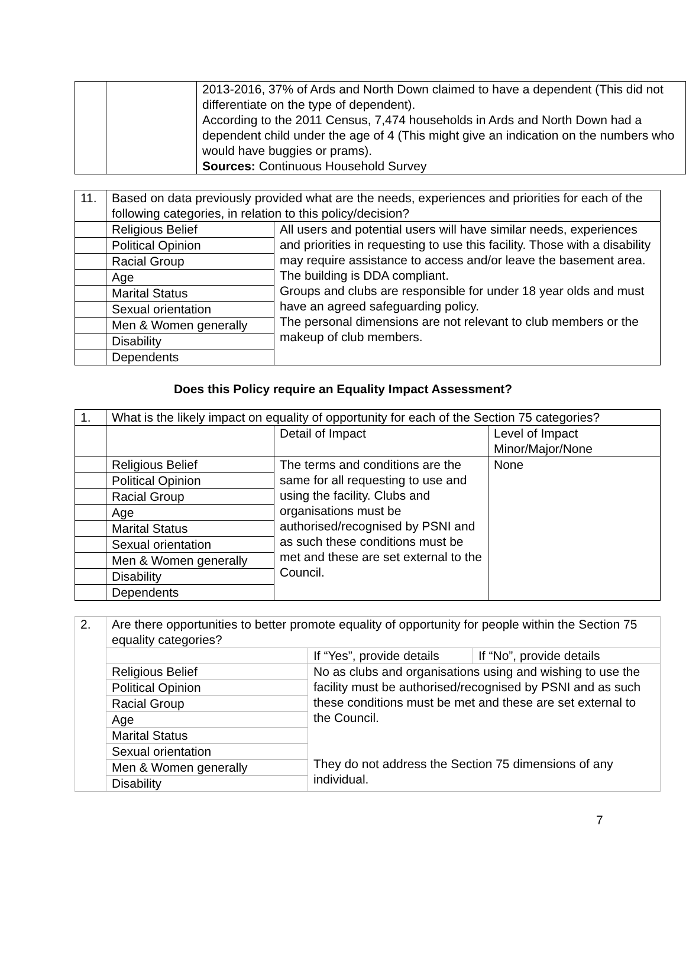| | | 2013-2016, 37% of Ards and North Down claimed to have a dependent (This did not differentiate on the type of dependent). According to the 2011 Census, 7,474 households in Ards and North Down had a dependent child under the age of 4 (This might give an indication on the numbers who would have buggies or prams). Sources: Continuous Household Survey |
| 11. | Based on data previously provided what are the needs, experiences and priorities for each of the following categories, in relation to this policy/decision? | |
| | Religious Belief | All users and potential users will have similar needs, experiences and priorities in requesting to use this facility. Those with a disability may require assistance to access and/or leave the basement area. The building is DDA compliant. Groups and clubs are responsible for under 18 year olds and must have an agreed safeguarding policy. The personal dimensions are not relevant to club members or the makeup of club members. |
| | Political Opinion | |
| | Racial Group | |
| | Age | |
| | Marital Status | |
| | Sexual orientation | |
| | Men & Women generally | |
| | Disability | |
| | Dependents | |
Does this Policy require an Equality Impact Assessment?
| 1. | What is the likely impact on equality of opportunity for each of the Section 75 categories? | | |
| | | Detail of Impact | Level of Impact Minor/Major/None |
| | Religious Belief | The terms and conditions are the same for all requesting to use and using the facility. Clubs and organisations must be authorised/recognised by PSNI and as such these conditions must be met and these are set external to the Council. | None |
| | Political Opinion | | |
| | Racial Group | | |
| | Age | | |
| | Marital Status | | |
| | Sexual orientation | | |
| | Men & Women generally | | |
| | Disability | | |
| | Dependents | | |
| 2. | Are there opportunities to better promote equality of opportunity for people within the Section 75 equality categories? | | |
| | | If “Yes”, provide details | If “No”, provide details |
| | Religious Belief | No as clubs and organisations using and wishing to use the facility must be authorised/recognised by PSNI and as such these conditions must be met and these are set external to the Council. They do not address the Section 75 dimensions of any individual. | |
| | Political Opinion | | |
| | Racial Group | | |
| | Age | | |
| | Marital Status | | |
| | Sexual orientation | | |
| | Men & Women generally | | |
| | Disability | | |
7